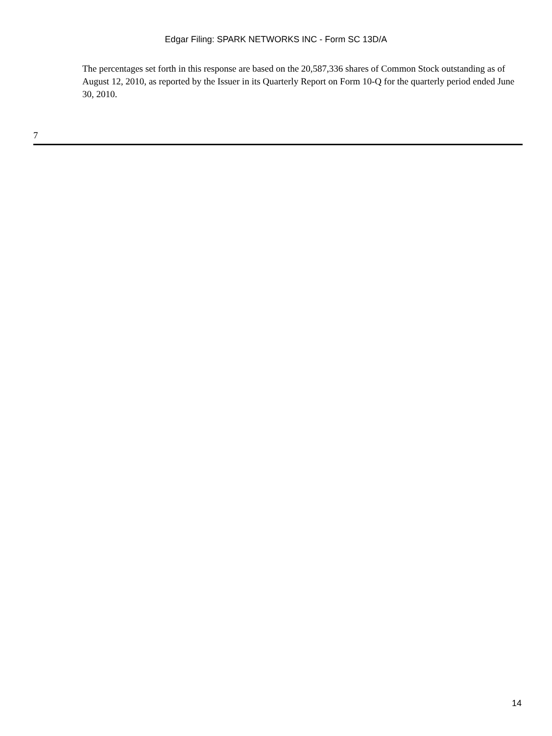Edgar Filing: SPARK NETWORKS INC - Form SC 13D/A
The percentages set forth in this response are based on the 20,587,336 shares of Common Stock outstanding as of August 12, 2010, as reported by the Issuer in its Quarterly Report on Form 10-Q for the quarterly period ended June 30, 2010.
7
14